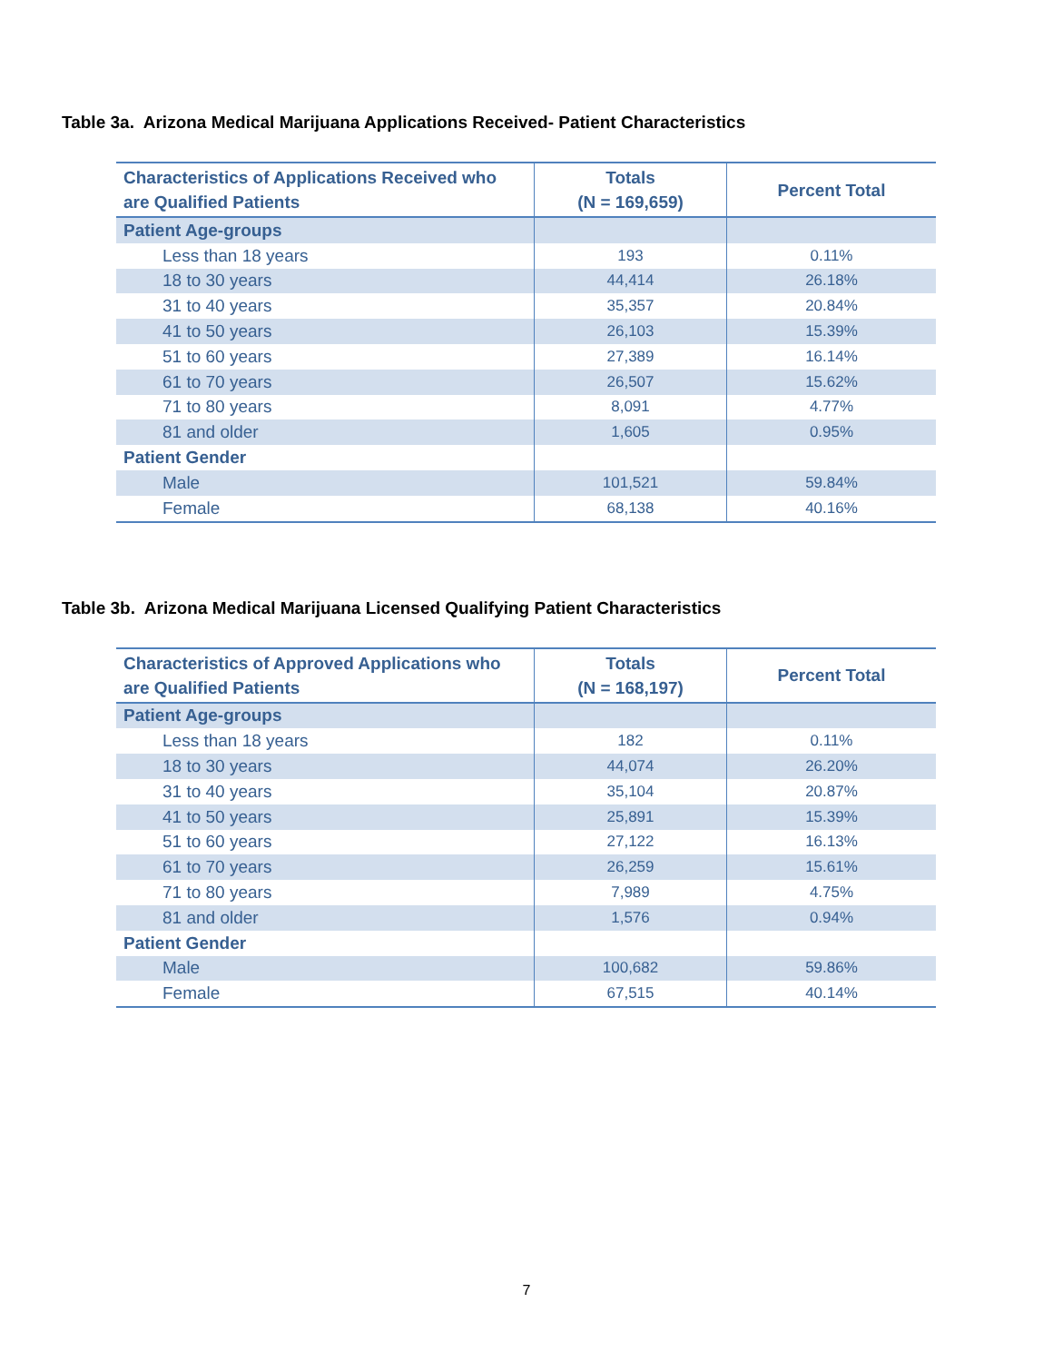Table 3a. Arizona Medical Marijuana Applications Received- Patient Characteristics
| Characteristics of Applications Received who are Qualified Patients | Totals (N = 169,659) | Percent Total |
| --- | --- | --- |
| Patient Age-groups | | |
| Less than 18 years | 193 | 0.11% |
| 18 to 30 years | 44,414 | 26.18% |
| 31 to 40 years | 35,357 | 20.84% |
| 41 to 50 years | 26,103 | 15.39% |
| 51 to 60 years | 27,389 | 16.14% |
| 61 to 70 years | 26,507 | 15.62% |
| 71 to 80 years | 8,091 | 4.77% |
| 81 and older | 1,605 | 0.95% |
| Patient Gender | | |
| Male | 101,521 | 59.84% |
| Female | 68,138 | 40.16% |
Table 3b. Arizona Medical Marijuana Licensed Qualifying Patient Characteristics
| Characteristics of Approved Applications who are Qualified Patients | Totals (N = 168,197) | Percent Total |
| --- | --- | --- |
| Patient Age-groups | | |
| Less than 18 years | 182 | 0.11% |
| 18 to 30 years | 44,074 | 26.20% |
| 31 to 40 years | 35,104 | 20.87% |
| 41 to 50 years | 25,891 | 15.39% |
| 51 to 60 years | 27,122 | 16.13% |
| 61 to 70 years | 26,259 | 15.61% |
| 71 to 80 years | 7,989 | 4.75% |
| 81 and older | 1,576 | 0.94% |
| Patient Gender | | |
| Male | 100,682 | 59.86% |
| Female | 67,515 | 40.14% |
7